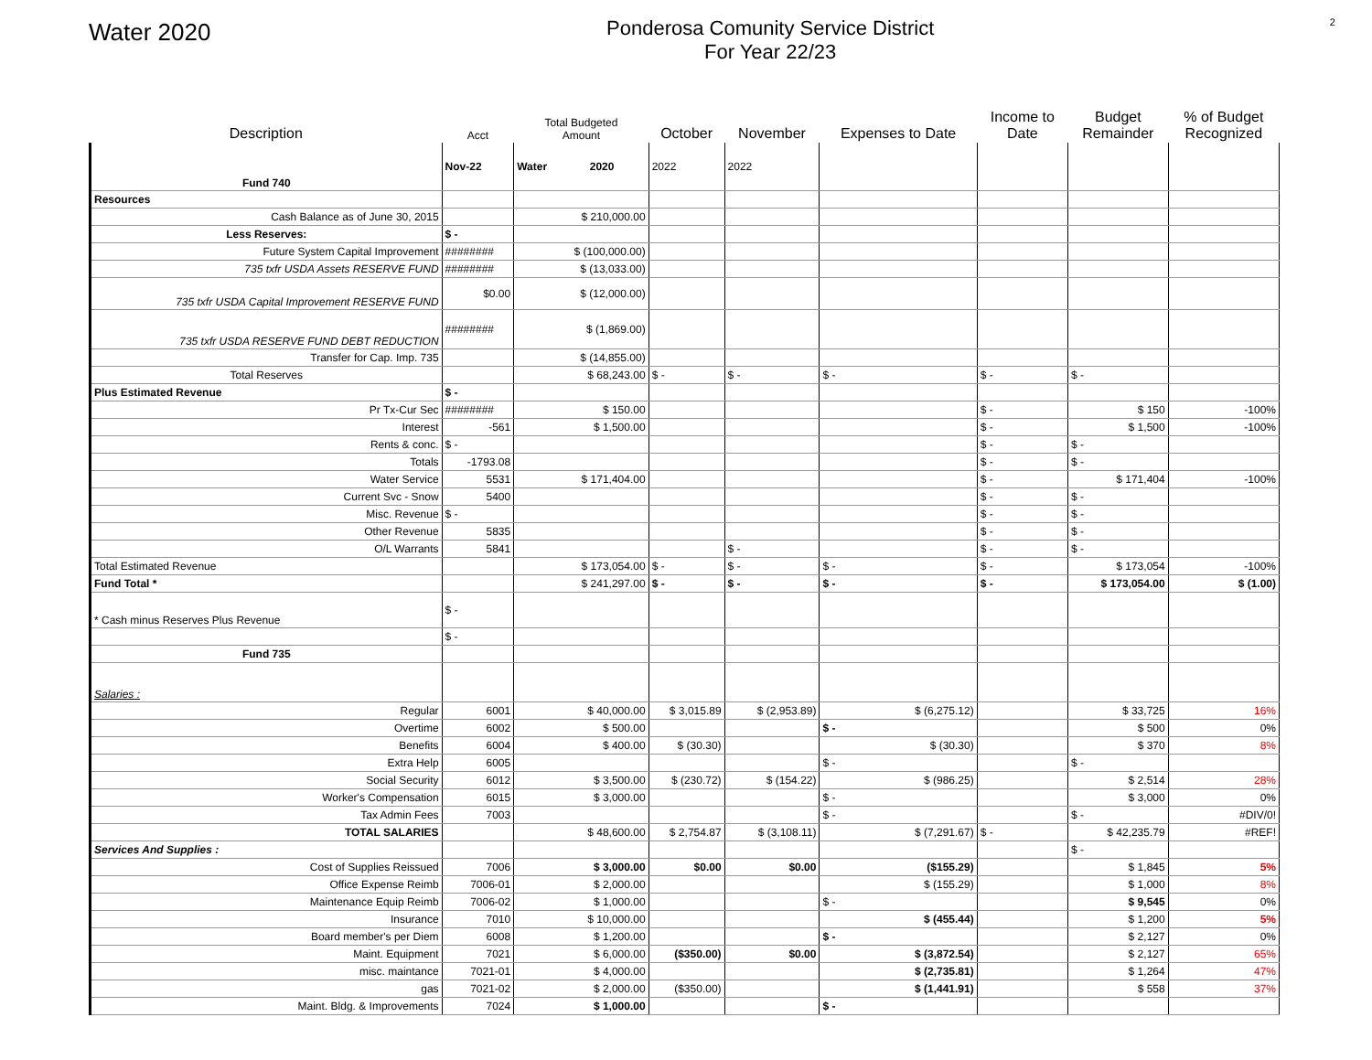Water 2020
Ponderosa Comunity Service District
For Year 22/23
2
| Description | Acct | Total Budgeted Amount | October | November | Expenses to Date | Income to Date | Budget Remainder | % of Budget Recognized |
| --- | --- | --- | --- | --- | --- | --- | --- | --- |
| Fund 740 | Nov-22 | Water 2020 | 2022 | 2022 | | | | |
| Resources | | | | | | | | |
| Cash Balance as of June 30, 2015 | | $ 210,000.00 | | | | | | |
| Less Reserves: | $ - | | | | | | | |
| Future System Capital Improvement | ######## | $ (100,000.00) | | | | | | |
| 735 txfr USDA Assets RESERVE FUND | ######## | $ (13,033.00) | | | | | | |
| 735 txfr USDA Capital Improvement RESERVE FUND | $0.00 | $ (12,000.00) | | | | | | |
| 735 txfr USDA RESERVE FUND DEBT REDUCTION | ######## | $ (1,869.00) | | | | | | |
| Transfer for Cap. Imp. 735 | | $ (14,855.00) | | | | | | |
| Total Reserves | | $ 68,243.00 | $ - | $ - | $ - | $ - | $ - | |
| Plus Estimated Revenue | $ - | | | | | | | |
| Pr Tx-Cur Sec | ######## | $ 150.00 | | | | $ - | $ 150 | -100% |
| Interest | -561 | $ 1,500.00 | | | | $ - | $ 1,500 | -100% |
| Rents & conc. | $ - | | | | | $ - | $ - | |
| Totals | -1793.08 | | | | | $ - | $ - | |
| Water Service | 5531 | $ 171,404.00 | | | | $ - | $ 171,404 | -100% |
| Current Svc - Snow | 5400 | | | | | $ - | $ - | |
| Misc. Revenue | $ - | | | | | $ - | $ - | |
| Other Revenue | 5835 | | | | | $ - | $ - | |
| O/L Warrants | 5841 | | | $ - | | $ - | $ - | |
| Total Estimated Revenue | | $ 173,054.00 | $ - | $ - | $ - | $ - | $ 173,054 | -100% |
| Fund Total * | | $ 241,297.00 | $ - | $ - | $ - | $ - | $ 173,054.00 | $ (1.00) |
| * Cash minus Reserves Plus Revenue | $ - | | | | | | | |
| | $ - | | | | | | | |
| Fund 735 | | | | | | | | |
| Salaries : | | | | | | | | |
| Regular | 6001 | $ 40,000.00 | $ 3,015.89 | $ (2,953.89) | $ (6,275.12) | | $ 33,725 | 16% |
| Overtime | 6002 | $ 500.00 | | | $ - | | $ 500 | 0% |
| Benefits | 6004 | $ 400.00 | $ (30.30) | | $ (30.30) | | $ 370 | 8% |
| Extra Help | 6005 | | | | $ - | | $ - | |
| Social Security | 6012 | $ 3,500.00 | $ (230.72) | $ (154.22) | $ (986.25) | | $ 2,514 | 28% |
| Worker's Compensation | 6015 | $ 3,000.00 | | | $ - | | $ 3,000 | 0% |
| Tax Admin Fees | 7003 | | | | $ - | | $ - | #DIV/0! |
| TOTAL SALARIES | | $ 48,600.00 | $ 2,754.87 | $ (3,108.11) | $ (7,291.67) | $ - | $ 42,235.79 | #REF! |
| Services And Supplies : | | | | | | | $ - | |
| Cost of Supplies Reissued | 7006 | $ 3,000.00 | $0.00 | $0.00 | ($155.29) | | $ 1,845 | 5% |
| Office Expense Reimb | 7006-01 | $ 2,000.00 | | | $ (155.29) | | $ 1,000 | 8% |
| Maintenance Equip Reimb | 7006-02 | $ 1,000.00 | | | $ - | | $ 9,545 | 0% |
| Insurance | 7010 | $ 10,000.00 | | | $ (455.44) | | $ 1,200 | 5% |
| Board member's per Diem | 6008 | $ 1,200.00 | | | $ - | | $ 2,127 | 0% |
| Maint. Equipment | 7021 | $ 6,000.00 | ($350.00) | $0.00 | $ (3,872.54) | | $ 2,127 | 65% |
| misc. maintance | 7021-01 | $ 4,000.00 | | | $ (2,735.81) | | $ 1,264 | 47% |
| gas | 7021-02 | $ 2,000.00 | ($350.00) | | $ (1,441.91) | | $ 558 | 37% |
| Maint. Bldg. & Improvements | 7024 | $ 1,000.00 | | | $ - | | | |